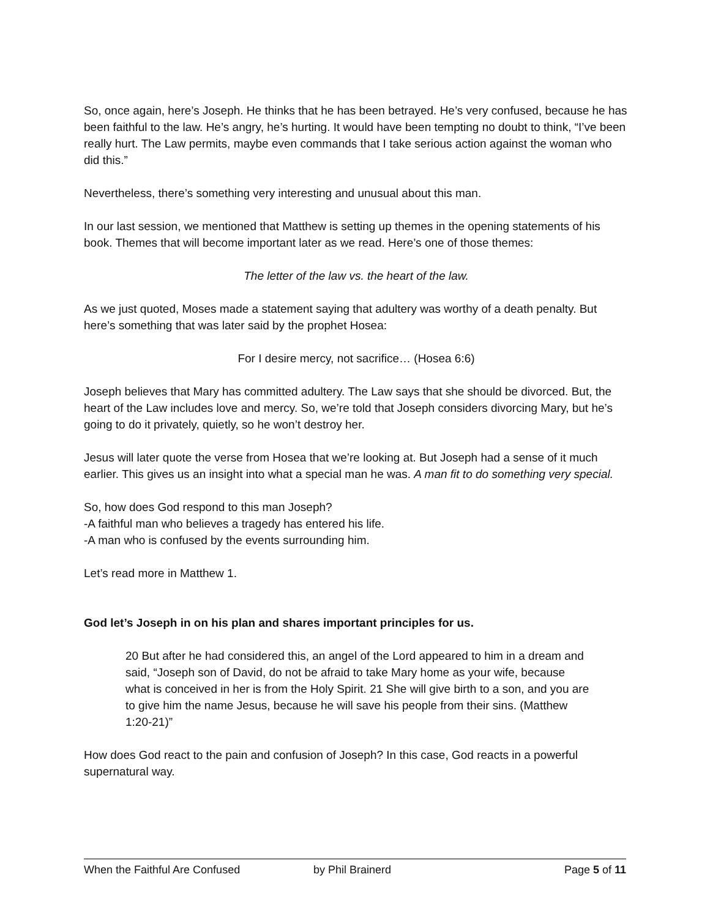So, once again, here’s Joseph. He thinks that he has been betrayed. He’s very confused, because he has been faithful to the law. He’s angry, he’s hurting. It would have been tempting no doubt to think, “I’ve been really hurt. The Law permits, maybe even commands that I take serious action against the woman who did this.”
Nevertheless, there’s something very interesting and unusual about this man.
In our last session, we mentioned that Matthew is setting up themes in the opening statements of his book. Themes that will become important later as we read. Here’s one of those themes:
The letter of the law vs. the heart of the law.
As we just quoted, Moses made a statement saying that adultery was worthy of a death penalty. But here’s something that was later said by the prophet Hosea:
For I desire mercy, not sacrifice… (Hosea 6:6)
Joseph believes that Mary has committed adultery. The Law says that she should be divorced. But, the heart of the Law includes love and mercy. So, we’re told that Joseph considers divorcing Mary, but he’s going to do it privately, quietly, so he won’t destroy her.
Jesus will later quote the verse from Hosea that we’re looking at. But Joseph had a sense of it much earlier. This gives us an insight into what a special man he was. A man fit to do something very special.
So, how does God respond to this man Joseph?
-A faithful man who believes a tragedy has entered his life.
-A man who is confused by the events surrounding him.
Let’s read more in Matthew 1.
God let’s Joseph in on his plan and shares important principles for us.
20 But after he had considered this, an angel of the Lord appeared to him in a dream and said, “Joseph son of David, do not be afraid to take Mary home as your wife, because what is conceived in her is from the Holy Spirit. 21 She will give birth to a son, and you are to give him the name Jesus, because he will save his people from their sins. (Matthew 1:20-21)”
How does God react to the pain and confusion of Joseph? In this case, God reacts in a powerful supernatural way.
When the Faithful Are Confused by Phil Brainerd Page 5 of 11